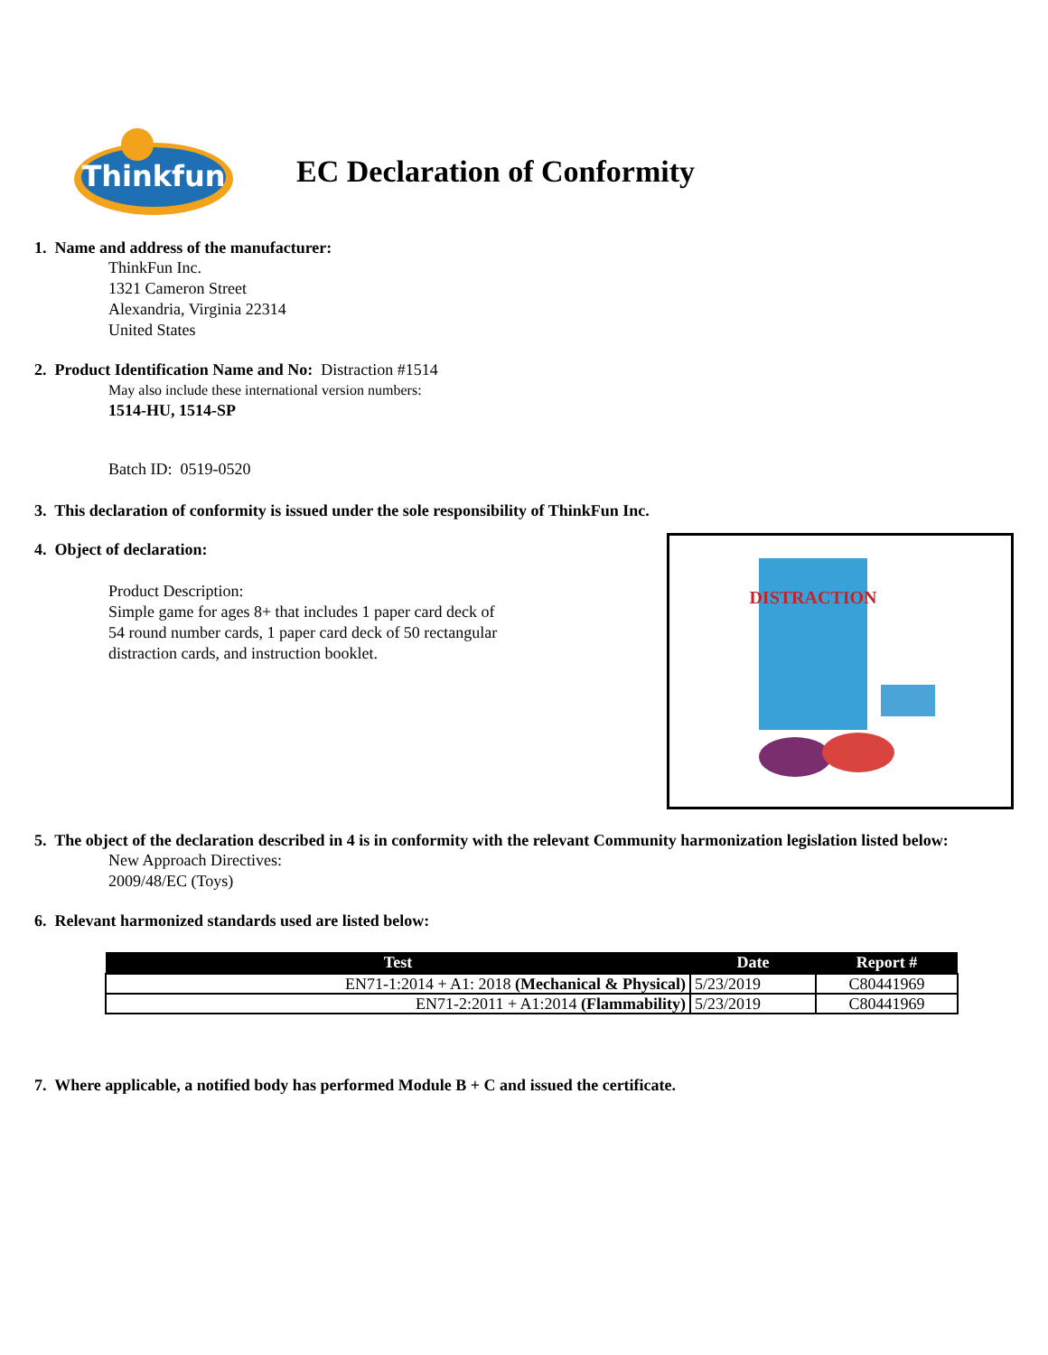Thinkfun
EC Declaration of Conformity
1. Name and address of the manufacturer:
ThinkFun Inc.
1321 Cameron Street
Alexandria, Virginia 22314
United States
2. Product Identification Name and No: Distraction #1514
May also include these international version numbers:
1514-HU, 1514-SP
Batch ID: 0519-0520
3. This declaration of conformity is issued under the sole responsibility of ThinkFun Inc.
DISTRACTION
4. Object of declaration:
Product Description:
Simple game for ages 8+ that includes 1 paper card deck of
54 round number cards, 1 paper card deck of 50 rectangular
distraction cards, and instruction booklet.
5. The object of the declaration described in 4 is in conformity with the relevant Community harmonization legislation listed below:
New Approach Directives:
2009/48/EC (Toys)
6. Relevant harmonized standards used are listed below:
| Test | Date | Report # |
| --- | --- | --- |
| EN71-1:2014 + A1: 2018 (Mechanical & Physical) | 5/23/2019 | C80441969 |
| EN71-2:2011 + A1:2014 (Flammability) | 5/23/2019 | C80441969 |
7. Where applicable, a notified body has performed Module B + C and issued the certificate.